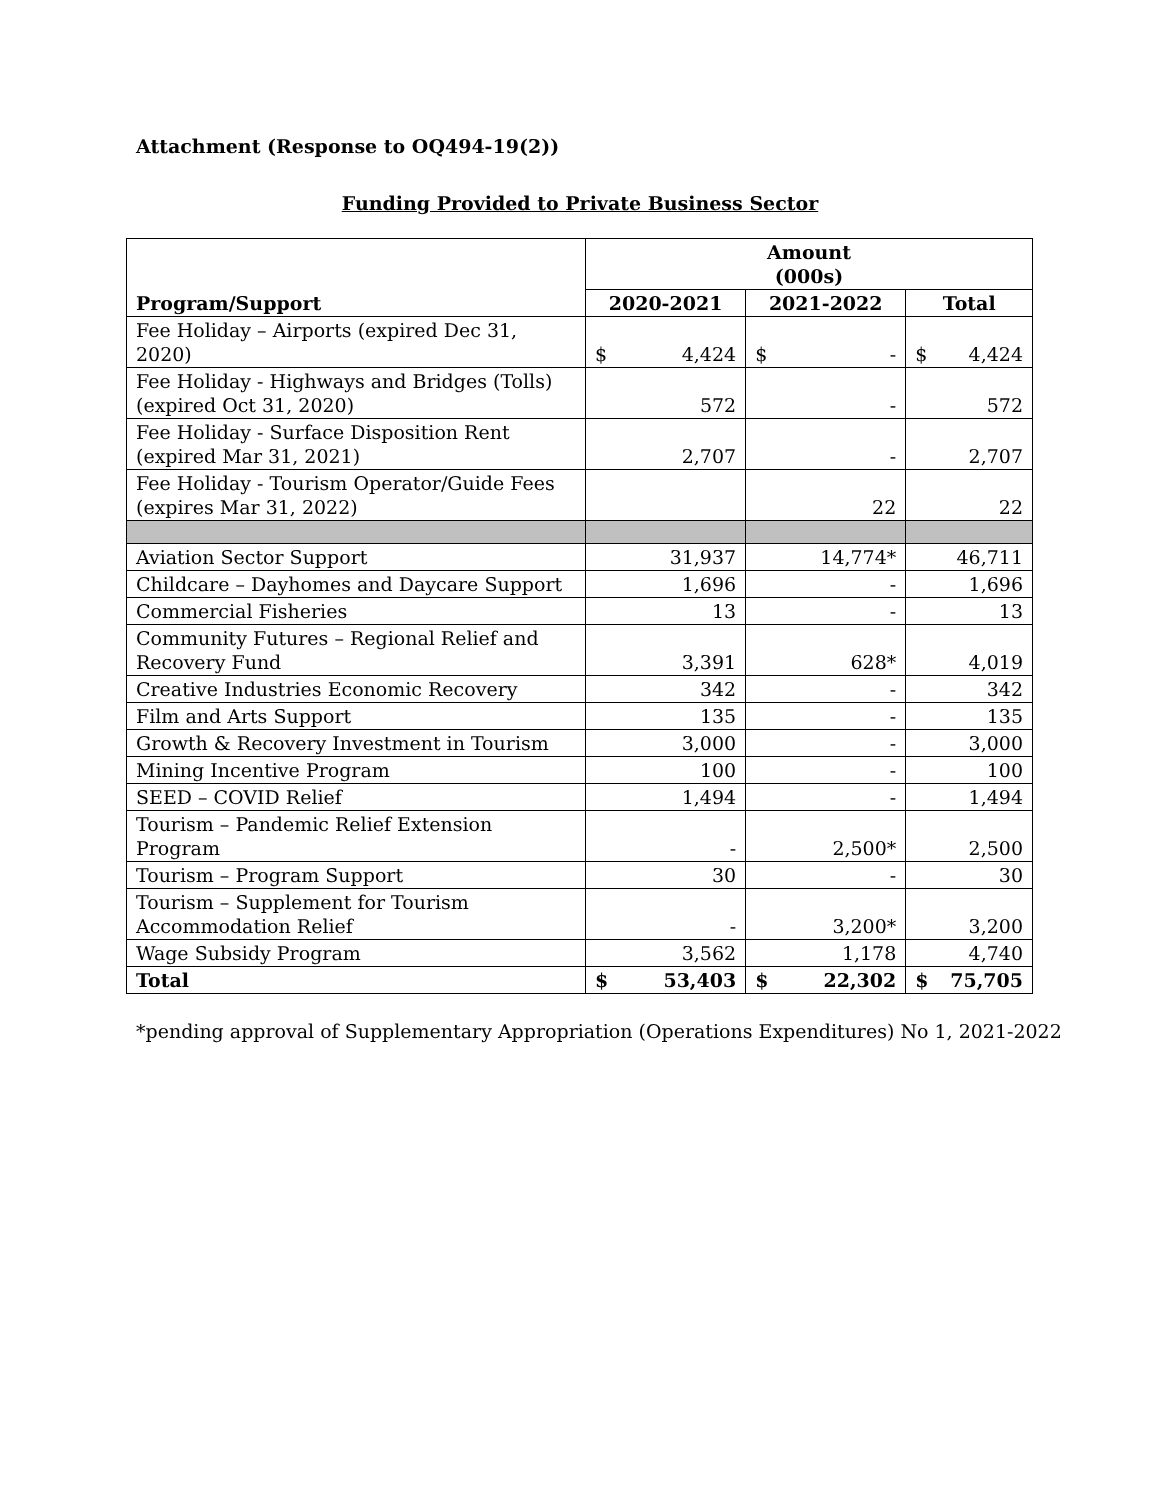Attachment (Response to OQ494-19(2))
Funding Provided to Private Business Sector
| Program/Support | Amount (000s) | | |
| --- | --- | --- | --- |
| | 2020-2021 | 2021-2022 | Total |
| Fee Holiday – Airports (expired Dec 31, 2020) | $ 4,424 | $ - | $ 4,424 |
| Fee Holiday - Highways and Bridges (Tolls) (expired Oct 31, 2020) | 572 | - | 572 |
| Fee Holiday - Surface Disposition Rent (expired Mar 31, 2021) | 2,707 | - | 2,707 |
| Fee Holiday - Tourism Operator/Guide Fees (expires Mar 31, 2022) | | 22 | 22 |
| Aviation Sector Support | 31,937 | 14,774* | 46,711 |
| Childcare – Dayhomes and Daycare Support | 1,696 | - | 1,696 |
| Commercial Fisheries | 13 | - | 13 |
| Community Futures – Regional Relief and Recovery Fund | 3,391 | 628* | 4,019 |
| Creative Industries Economic Recovery | 342 | - | 342 |
| Film and Arts Support | 135 | - | 135 |
| Growth & Recovery Investment in Tourism | 3,000 | - | 3,000 |
| Mining Incentive Program | 100 | - | 100 |
| SEED – COVID Relief | 1,494 | - | 1,494 |
| Tourism – Pandemic Relief Extension Program | - | 2,500* | 2,500 |
| Tourism – Program Support | 30 | - | 30 |
| Tourism – Supplement for Tourism Accommodation Relief | - | 3,200* | 3,200 |
| Wage Subsidy Program | 3,562 | 1,178 | 4,740 |
| Total | $ 53,403 | $ 22,302 | $ 75,705 |
*pending approval of Supplementary Appropriation (Operations Expenditures) No 1, 2021-2022